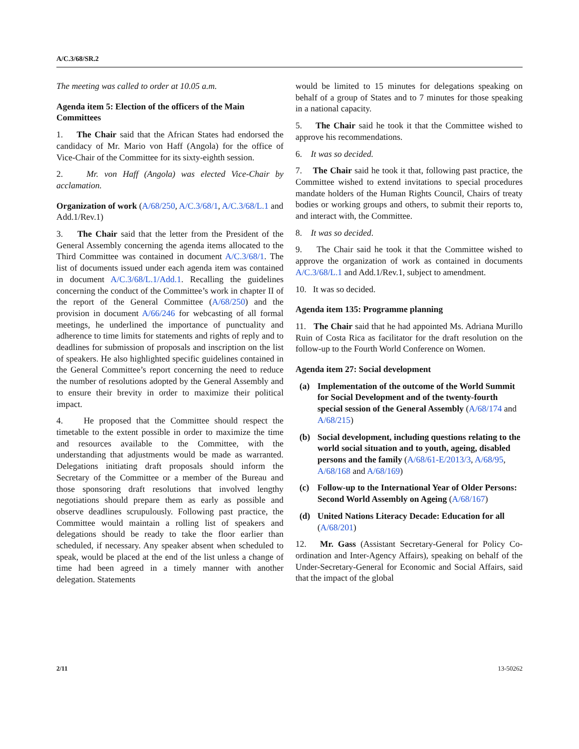A/C.3/68/SR.2
The meeting was called to order at 10.05 a.m.
Agenda item 5: Election of the officers of the Main Committees
1. The Chair said that the African States had endorsed the candidacy of Mr. Mario von Haff (Angola) for the office of Vice-Chair of the Committee for its sixty-eighth session.
2. Mr. von Haff (Angola) was elected Vice-Chair by acclamation.
Organization of work (A/68/250, A/C.3/68/1, A/C.3/68/L.1 and Add.1/Rev.1)
3. The Chair said that the letter from the President of the General Assembly concerning the agenda items allocated to the Third Committee was contained in document A/C.3/68/1. The list of documents issued under each agenda item was contained in document A/C.3/68/L.1/Add.1. Recalling the guidelines concerning the conduct of the Committee’s work in chapter II of the report of the General Committee (A/68/250) and the provision in document A/66/246 for webcasting of all formal meetings, he underlined the importance of punctuality and adherence to time limits for statements and rights of reply and to deadlines for submission of proposals and inscription on the list of speakers. He also highlighted specific guidelines contained in the General Committee’s report concerning the need to reduce the number of resolutions adopted by the General Assembly and to ensure their brevity in order to maximize their political impact.
4. He proposed that the Committee should respect the timetable to the extent possible in order to maximize the time and resources available to the Committee, with the understanding that adjustments would be made as warranted. Delegations initiating draft proposals should inform the Secretary of the Committee or a member of the Bureau and those sponsoring draft resolutions that involved lengthy negotiations should prepare them as early as possible and observe deadlines scrupulously. Following past practice, the Committee would maintain a rolling list of speakers and delegations should be ready to take the floor earlier than scheduled, if necessary. Any speaker absent when scheduled to speak, would be placed at the end of the list unless a change of time had been agreed in a timely manner with another delegation. Statements
would be limited to 15 minutes for delegations speaking on behalf of a group of States and to 7 minutes for those speaking in a national capacity.
5. The Chair said he took it that the Committee wished to approve his recommendations.
6. It was so decided.
7. The Chair said he took it that, following past practice, the Committee wished to extend invitations to special procedures mandate holders of the Human Rights Council, Chairs of treaty bodies or working groups and others, to submit their reports to, and interact with, the Committee.
8. It was so decided.
9. The Chair said he took it that the Committee wished to approve the organization of work as contained in documents A/C.3/68/L.1 and Add.1/Rev.1, subject to amendment.
10. It was so decided.
Agenda item 135: Programme planning
11. The Chair said that he had appointed Ms. Adriana Murillo Ruin of Costa Rica as facilitator for the draft resolution on the follow-up to the Fourth World Conference on Women.
Agenda item 27: Social development
(a) Implementation of the outcome of the World Summit for Social Development and of the twenty-fourth special session of the General Assembly (A/68/174 and A/68/215)
(b) Social development, including questions relating to the world social situation and to youth, ageing, disabled persons and the family (A/68/61-E/2013/3, A/68/95, A/68/168 and A/68/169)
(c) Follow-up to the International Year of Older Persons: Second World Assembly on Ageing (A/68/167)
(d) United Nations Literacy Decade: Education for all (A/68/201)
12. Mr. Gass (Assistant Secretary-General for Policy Co-ordination and Inter-Agency Affairs), speaking on behalf of the Under-Secretary-General for Economic and Social Affairs, said that the impact of the global
2/11 13-50262